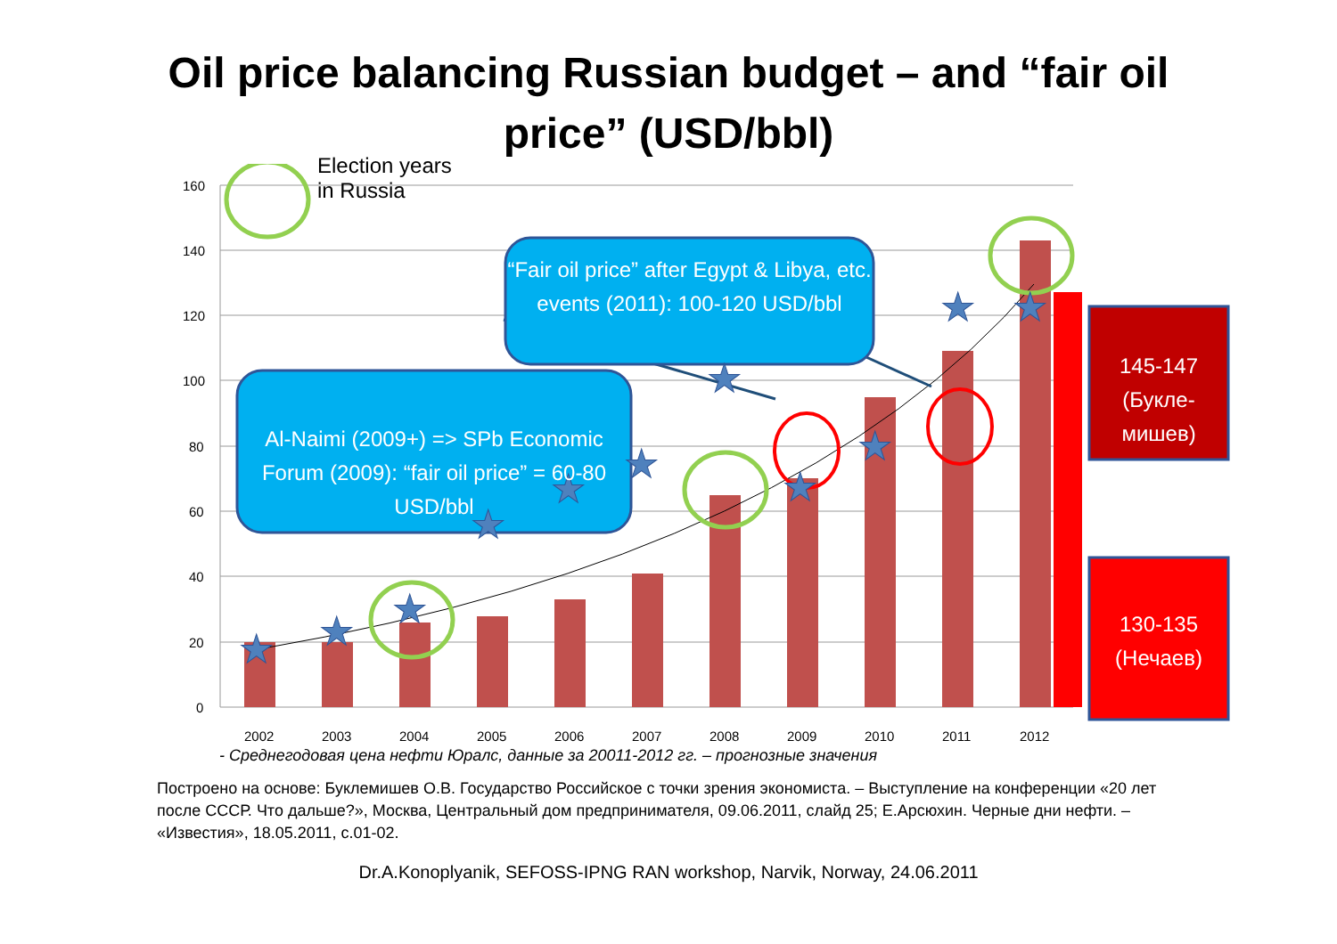Oil price balancing Russian budget – and “fair oil price” (USD/bbl)
★
★
★
★
★
★
★
★
★
★
★
★
160
140
120
100
80
60
40
20
0
2002
2003
2004
2005
2006
2007
2008
2009
2010
2011
2012
Election years
in Russia
“Fair oil price” after Egypt & Libya, etc. events (2011): 100-120 USD/bbl
Al-Naimi (2009+) => SPb Economic Forum (2009): “fair oil price” = 60-80 USD/bbl
145-147 (Букле-мишев)
130-135 (Нечаев)
- Среднегодовая цена нефти Юралс, данные за 20011-2012 гг. – прогнозные значения
Построено на основе: Буклемишев О.В. Государство Российское с точки зрения экономиста. – Выступление на конференции «20 лет после СССР. Что дальше?», Москва, Центральный дом предпринимателя, 09.06.2011, слайд 25; Е.Арсюхин. Черные дни нефти. – «Известия», 18.05.2011, с.01-02.
Dr.A.Konoplyanik, SEFOSS-IPNG RAN workshop, Narvik, Norway, 24.06.2011